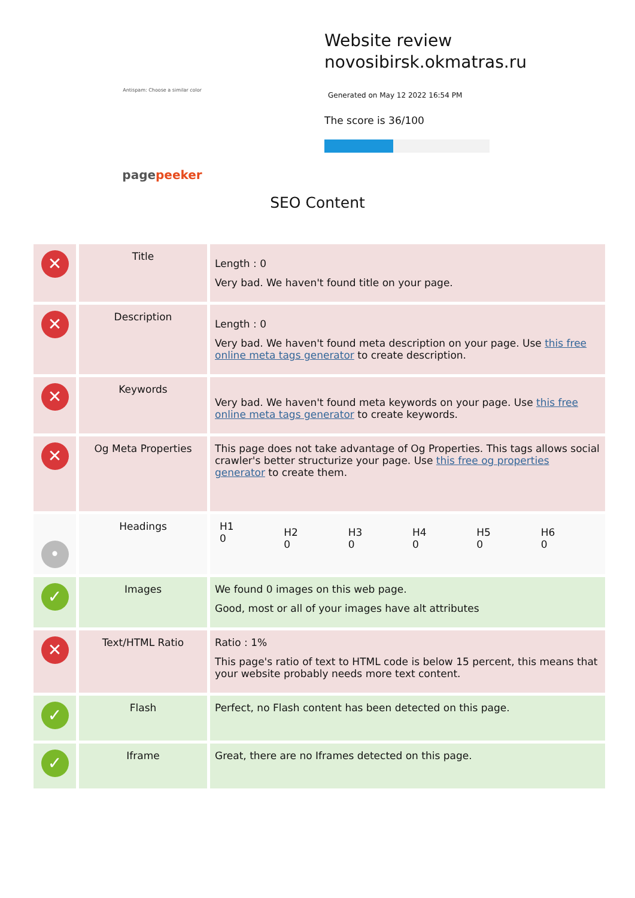Antispam: Choose a similar color
pagepeeker
Website review
novosibirsk.okmatras.ru
Generated on May 12 2022 16:54 PM
The score is 36/100
SEO Content
| ✕ | Title | Length : 0 Very bad. We haven't found title on your page. |
| ✕ | Description | Length : 0 Very bad. We haven't found meta description on your page. Use this free online meta tags generator to create description. |
| ✕ | Keywords | Very bad. We haven't found meta keywords on your page. Use this free online meta tags generator to create keywords. |
| ✕ | Og Meta Properties | This page does not take advantage of Og Properties. This tags allows social crawler's better structurize your page. Use this free og properties generator to create them. |
| • | Headings | / H1 0 / H2 0 / H3 0 / H4 0 / H5 0 / H6 0 / |
| ✓ | Images | We found 0 images on this web page. Good, most or all of your images have alt attributes |
| ✕ | Text/HTML Ratio | Ratio : 1% This page's ratio of text to HTML code is below 15 percent, this means that your website probably needs more text content. |
| ✓ | Flash | Perfect, no Flash content has been detected on this page. |
| ✓ | Iframe | Great, there are no Iframes detected on this page. |